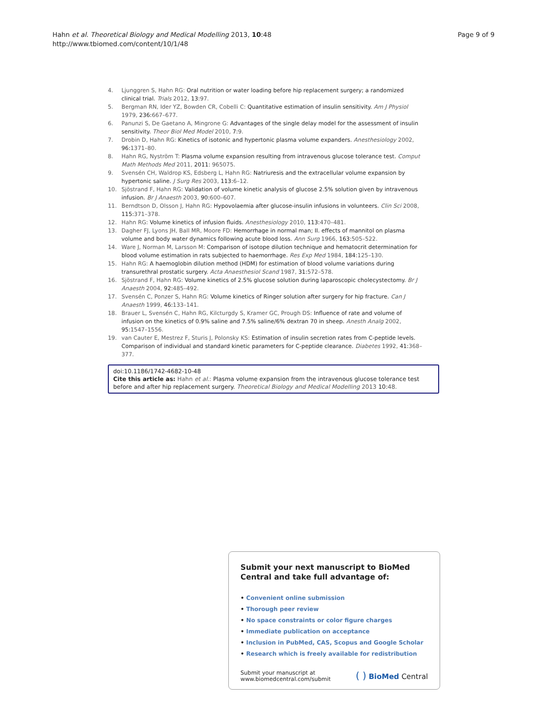Hahn et al. Theoretical Biology and Medical Modelling 2013, 10:48
http://www.tbiomed.com/content/10/1/48
Page 9 of 9
4. Ljunggren S, Hahn RG: Oral nutrition or water loading before hip replacement surgery; a randomized clinical trial. Trials 2012, 13:97.
5. Bergman RN, Ider YZ, Bowden CR, Cobelli C: Quantitative estimation of insulin sensitivity. Am J Physiol 1979, 236:667–677.
6. Panunzi S, De Gaetano A, Mingrone G: Advantages of the single delay model for the assessment of insulin sensitivity. Theor Biol Med Model 2010, 7:9.
7. Drobin D, Hahn RG: Kinetics of isotonic and hypertonic plasma volume expanders. Anesthesiology 2002, 96:1371–80.
8. Hahn RG, Nyström T: Plasma volume expansion resulting from intravenous glucose tolerance test. Comput Math Methods Med 2011, 2011: 965075.
9. Svensén CH, Waldrop KS, Edsberg L, Hahn RG: Natriuresis and the extracellular volume expansion by hypertonic saline. J Surg Res 2003, 113:6–12.
10. Sjöstrand F, Hahn RG: Validation of volume kinetic analysis of glucose 2.5% solution given by intravenous infusion. Br J Anaesth 2003, 90:600–607.
11. Berndtson D, Olsson J, Hahn RG: Hypovolaemia after glucose-insulin infusions in volunteers. Clin Sci 2008, 115:371–378.
12. Hahn RG: Volume kinetics of infusion fluids. Anesthesiology 2010, 113:470–481.
13. Dagher FJ, Lyons JH, Ball MR, Moore FD: Hemorrhage in normal man; II. effects of mannitol on plasma volume and body water dynamics following acute blood loss. Ann Surg 1966, 163:505–522.
14. Ware J, Norman M, Larsson M: Comparison of isotope dilution technique and hematocrit determination for blood volume estimation in rats subjected to haemorrhage. Res Exp Med 1984, 184:125–130.
15. Hahn RG: A haemoglobin dilution method (HDM) for estimation of blood volume variations during transurethral prostatic surgery. Acta Anaesthesiol Scand 1987, 31:572–578.
16. Sjöstrand F, Hahn RG: Volume kinetics of 2.5% glucose solution during laparoscopic cholecystectomy. Br J Anaesth 2004, 92:485–492.
17. Svensén C, Ponzer S, Hahn RG: Volume kinetics of Ringer solution after surgery for hip fracture. Can J Anaesth 1999, 46:133–141.
18. Brauer L, Svensén C, Hahn RG, Kilcturgdy S, Kramer GC, Prough DS: Influence of rate and volume of infusion on the kinetics of 0.9% saline and 7.5% saline/6% dextran 70 in sheep. Anesth Analg 2002, 95:1547–1556.
19. van Cauter E, Mestrez F, Sturis J, Polonsky KS: Estimation of insulin secretion rates from C-peptide levels. Comparison of individual and standard kinetic parameters for C-peptide clearance. Diabetes 1992, 41:368–377.
doi:10.1186/1742-4682-10-48
Cite this article as: Hahn et al.: Plasma volume expansion from the intravenous glucose tolerance test before and after hip replacement surgery. Theoretical Biology and Medical Modelling 2013 10:48.
Submit your next manuscript to BioMed Central and take full advantage of:
• Convenient online submission
• Thorough peer review
• No space constraints or color figure charges
• Immediate publication on acceptance
• Inclusion in PubMed, CAS, Scopus and Google Scholar
• Research which is freely available for redistribution
Submit your manuscript at
www.biomedcentral.com/submit
( ) BioMed Central